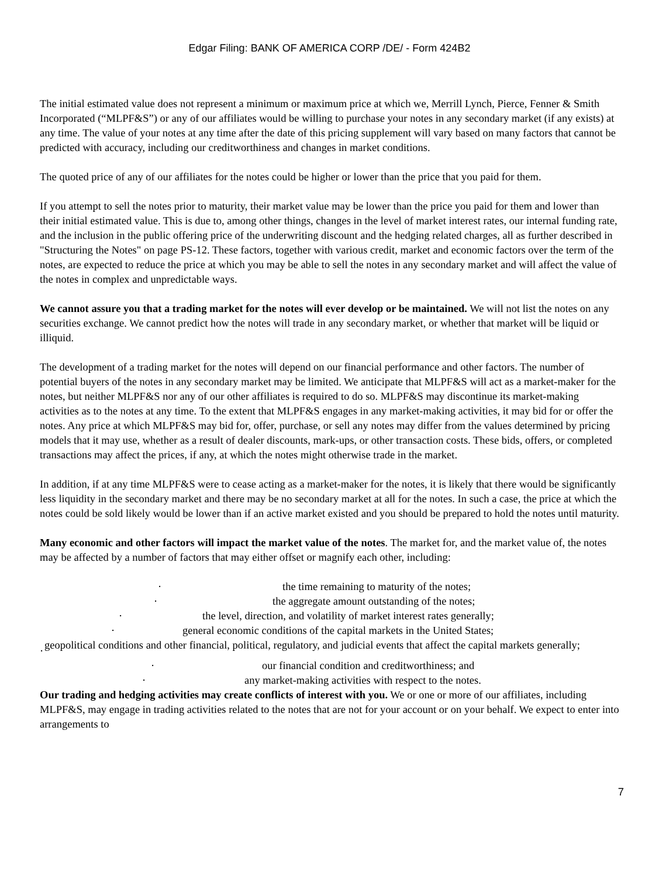Edgar Filing: BANK OF AMERICA CORP /DE/ - Form 424B2
The initial estimated value does not represent a minimum or maximum price at which we, Merrill Lynch, Pierce, Fenner & Smith Incorporated (“MLPF&S”) or any of our affiliates would be willing to purchase your notes in any secondary market (if any exists) at any time. The value of your notes at any time after the date of this pricing supplement will vary based on many factors that cannot be predicted with accuracy, including our creditworthiness and changes in market conditions.
The quoted price of any of our affiliates for the notes could be higher or lower than the price that you paid for them.
If you attempt to sell the notes prior to maturity, their market value may be lower than the price you paid for them and lower than their initial estimated value. This is due to, among other things, changes in the level of market interest rates, our internal funding rate, and the inclusion in the public offering price of the underwriting discount and the hedging related charges, all as further described in "Structuring the Notes" on page PS-12. These factors, together with various credit, market and economic factors over the term of the notes, are expected to reduce the price at which you may be able to sell the notes in any secondary market and will affect the value of the notes in complex and unpredictable ways.
We cannot assure you that a trading market for the notes will ever develop or be maintained. We will not list the notes on any securities exchange. We cannot predict how the notes will trade in any secondary market, or whether that market will be liquid or illiquid.
The development of a trading market for the notes will depend on our financial performance and other factors. The number of potential buyers of the notes in any secondary market may be limited. We anticipate that MLPF&S will act as a market-maker for the notes, but neither MLPF&S nor any of our other affiliates is required to do so. MLPF&S may discontinue its market-making activities as to the notes at any time. To the extent that MLPF&S engages in any market-making activities, it may bid for or offer the notes. Any price at which MLPF&S may bid for, offer, purchase, or sell any notes may differ from the values determined by pricing models that it may use, whether as a result of dealer discounts, mark-ups, or other transaction costs. These bids, offers, or completed transactions may affect the prices, if any, at which the notes might otherwise trade in the market.
In addition, if at any time MLPF&S were to cease acting as a market-maker for the notes, it is likely that there would be significantly less liquidity in the secondary market and there may be no secondary market at all for the notes. In such a case, the price at which the notes could be sold likely would be lower than if an active market existed and you should be prepared to hold the notes until maturity.
Many economic and other factors will impact the market value of the notes. The market for, and the market value of, the notes may be affected by a number of factors that may either offset or magnify each other, including:
· the time remaining to maturity of the notes;
· the aggregate amount outstanding of the notes;
· the level, direction, and volatility of market interest rates generally;
· general economic conditions of the capital markets in the United States;
· geopolitical conditions and other financial, political, regulatory, and judicial events that affect the capital markets generally;
· our financial condition and creditworthiness; and
· any market-making activities with respect to the notes.
Our trading and hedging activities may create conflicts of interest with you. We or one or more of our affiliates, including MLPF&S, may engage in trading activities related to the notes that are not for your account or on your behalf. We expect to enter into arrangements to
7